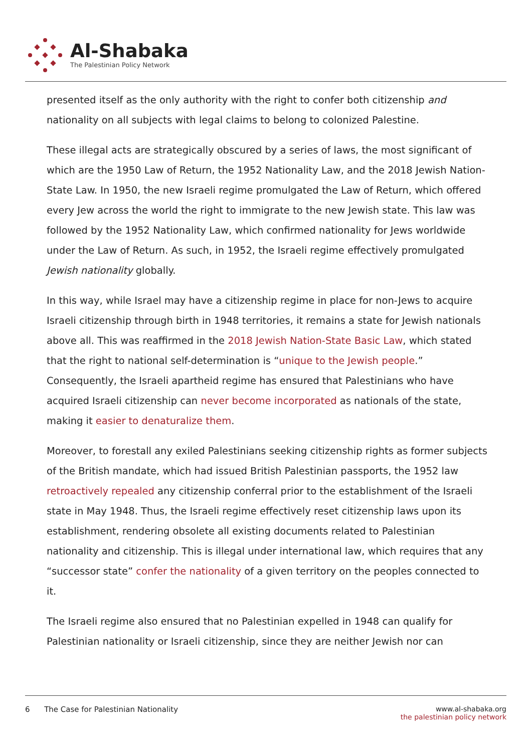Al-Shabaka
The Palestinian Policy Network
presented itself as the only authority with the right to confer both citizenship and nationality on all subjects with legal claims to belong to colonized Palestine.
These illegal acts are strategically obscured by a series of laws, the most significant of which are the 1950 Law of Return, the 1952 Nationality Law, and the 2018 Jewish Nation-State Law. In 1950, the new Israeli regime promulgated the Law of Return, which offered every Jew across the world the right to immigrate to the new Jewish state. This law was followed by the 1952 Nationality Law, which confirmed nationality for Jews worldwide under the Law of Return. As such, in 1952, the Israeli regime effectively promulgated Jewish nationality globally.
In this way, while Israel may have a citizenship regime in place for non-Jews to acquire Israeli citizenship through birth in 1948 territories, it remains a state for Jewish nationals above all. This was reaffirmed in the 2018 Jewish Nation-State Basic Law, which stated that the right to national self-determination is “unique to the Jewish people.” Consequently, the Israeli apartheid regime has ensured that Palestinians who have acquired Israeli citizenship can never become incorporated as nationals of the state, making it easier to denaturalize them.
Moreover, to forestall any exiled Palestinians seeking citizenship rights as former subjects of the British mandate, which had issued British Palestinian passports, the 1952 law retroactively repealed any citizenship conferral prior to the establishment of the Israeli state in May 1948. Thus, the Israeli regime effectively reset citizenship laws upon its establishment, rendering obsolete all existing documents related to Palestinian nationality and citizenship. This is illegal under international law, which requires that any “successor state” confer the nationality of a given territory on the peoples connected to it.
The Israeli regime also ensured that no Palestinian expelled in 1948 can qualify for Palestinian nationality or Israeli citizenship, since they are neither Jewish nor can
6 The Case for Palestinian Nationality
www.al-shabaka.org
the palestinian policy network